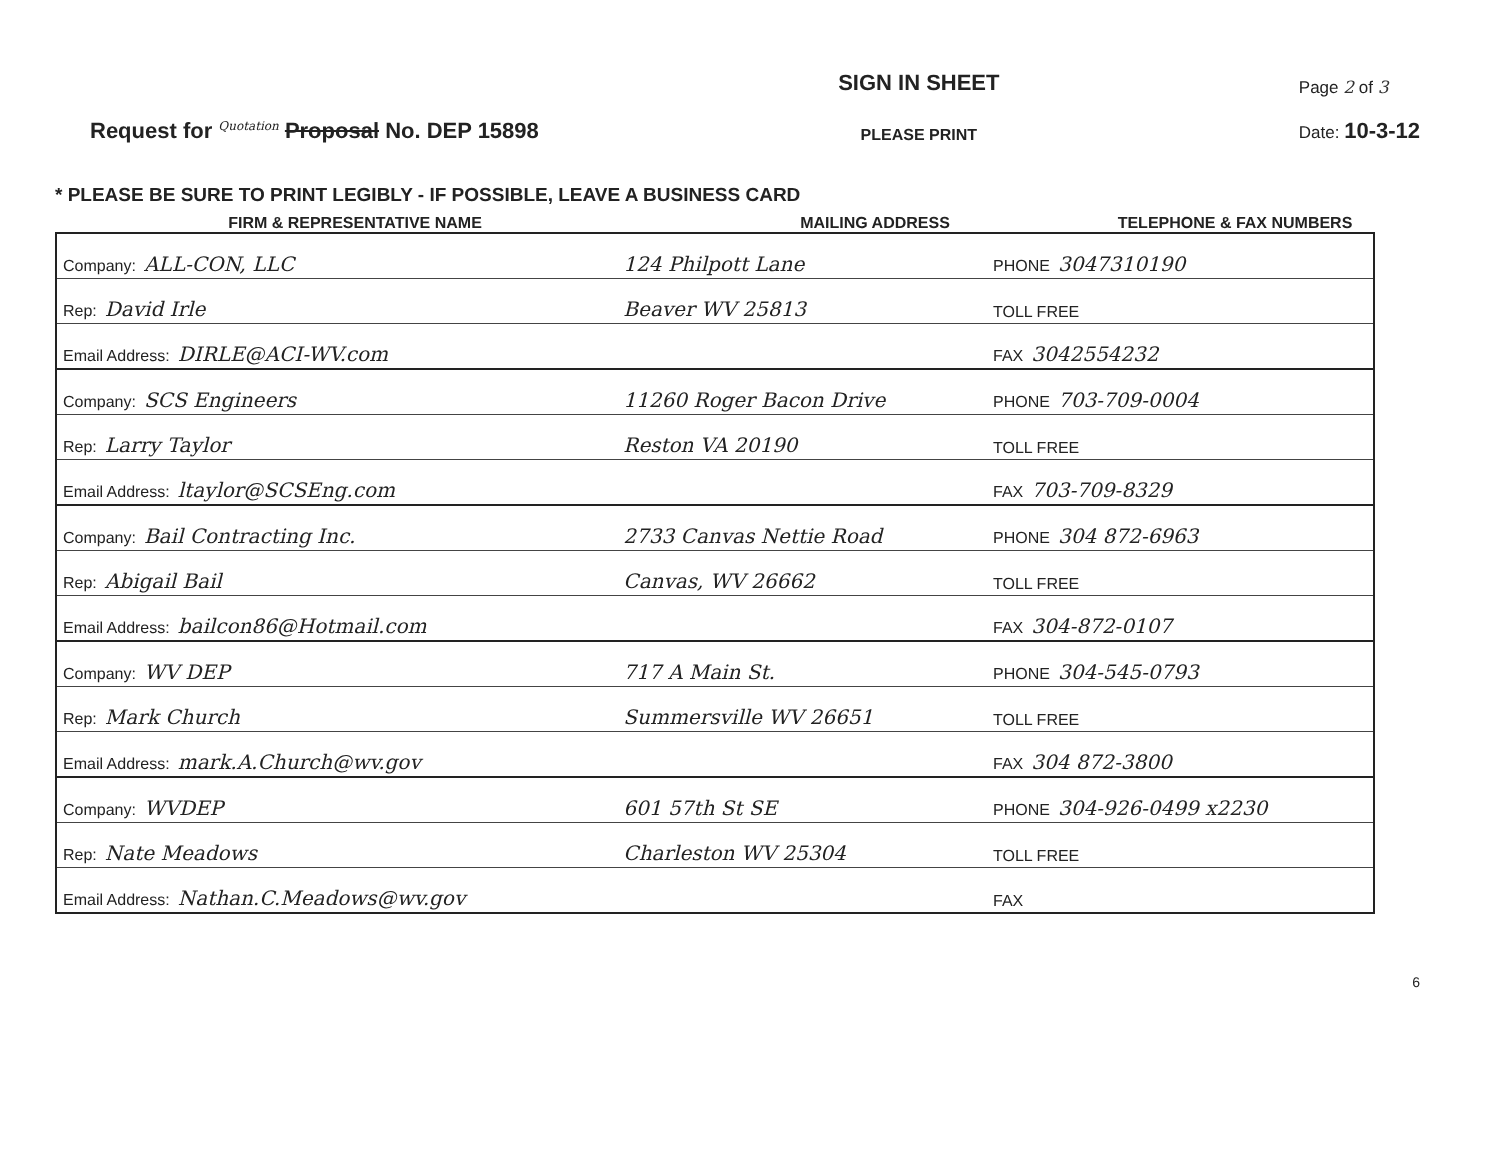Request for <sup>Quotation</sup> Proposal No. DEP 15898
SIGN IN SHEET
PLEASE PRINT
Page 2 of 3
Date: 10-3-12
* PLEASE BE SURE TO PRINT LEGIBLY - IF POSSIBLE, LEAVE A BUSINESS CARD
FIRM & REPRESENTATIVE NAME MAILING ADDRESS TELEPHONE & FAX NUMBERS
| Company: ALL-CON, LLC | 124 Philpott Lane | PHONE 3047310190 |
| Rep: David Irle | Beaver WV 25813 | TOLL FREE |
| Email Address: DIRLE@ACI-WV.com | | FAX 3042554232 |
| Company: SCS Engineers | 11260 Roger Bacon Drive | PHONE 703-709-0004 |
| Rep: Larry Taylor | Reston VA 20190 | TOLL FREE |
| Email Address: ltaylor@SCSEng.com | | FAX 703-709-8329 |
| Company: Bail Contracting Inc. | 2733 Canvas Nettie Road | PHONE 304 872-6963 |
| Rep: Abigail Bail | Canvas, WV 26662 | TOLL FREE |
| Email Address: bailcon86@Hotmail.com | | FAX 304-872-0107 |
| Company: WV DEP | 717 A Main St. | PHONE 304-545-0793 |
| Rep: Mark Church | Summersville WV 26651 | TOLL FREE |
| Email Address: mark.A.Church@wv.gov | | FAX 304 872-3800 |
| Company: WVDEP | 601 57th St SE | PHONE 304-926-0499 x2230 |
| Rep: Nate Meadows | Charleston WV 25304 | TOLL FREE |
| Email Address: Nathan.C.Meadows@wv.gov | | FAX |
6